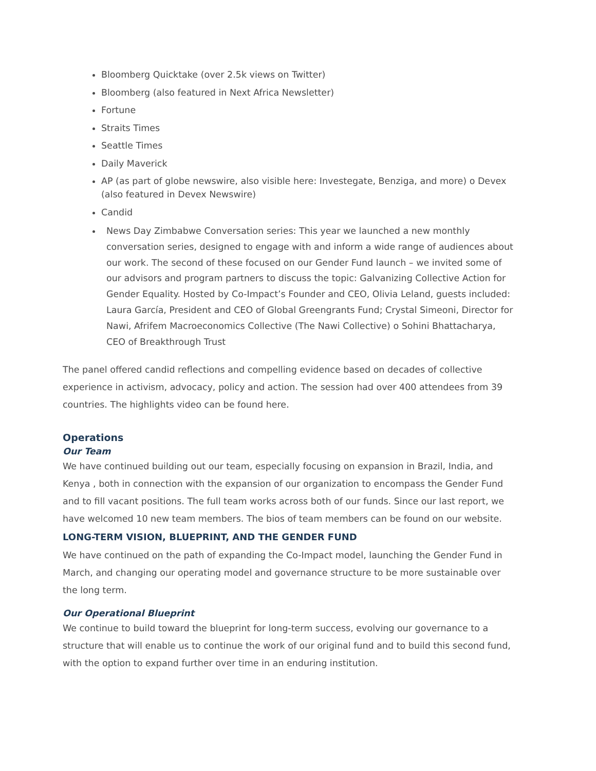Bloomberg Quicktake (over 2.5k views on Twitter)
Bloomberg (also featured in Next Africa Newsletter)
Fortune
Straits Times
Seattle Times
Daily Maverick
AP (as part of globe newswire, also visible here: Investegate, Benziga, and more) o Devex (also featured in Devex Newswire)
Candid
News Day Zimbabwe Conversation series: This year we launched a new monthly conversation series, designed to engage with and inform a wide range of audiences about our work. The second of these focused on our Gender Fund launch – we invited some of our advisors and program partners to discuss the topic: Galvanizing Collective Action for Gender Equality. Hosted by Co-Impact’s Founder and CEO, Olivia Leland, guests included: Laura García, President and CEO of Global Greengrants Fund; Crystal Simeoni, Director for Nawi, Afrifem Macroeconomics Collective (The Nawi Collective) o Sohini Bhattacharya, CEO of Breakthrough Trust
The panel offered candid reflections and compelling evidence based on decades of collective experience in activism, advocacy, policy and action. The session had over 400 attendees from 39 countries. The highlights video can be found here.
Operations
Our Team
We have continued building out our team, especially focusing on expansion in Brazil, India, and Kenya , both in connection with the expansion of our organization to encompass the Gender Fund and to fill vacant positions. The full team works across both of our funds. Since our last report, we have welcomed 10 new team members. The bios of team members can be found on our website.
LONG-TERM VISION, BLUEPRINT, AND THE GENDER FUND
We have continued on the path of expanding the Co-Impact model, launching the Gender Fund in March, and changing our operating model and governance structure to be more sustainable over the long term.
Our Operational Blueprint
We continue to build toward the blueprint for long-term success, evolving our governance to a structure that will enable us to continue the work of our original fund and to build this second fund, with the option to expand further over time in an enduring institution.